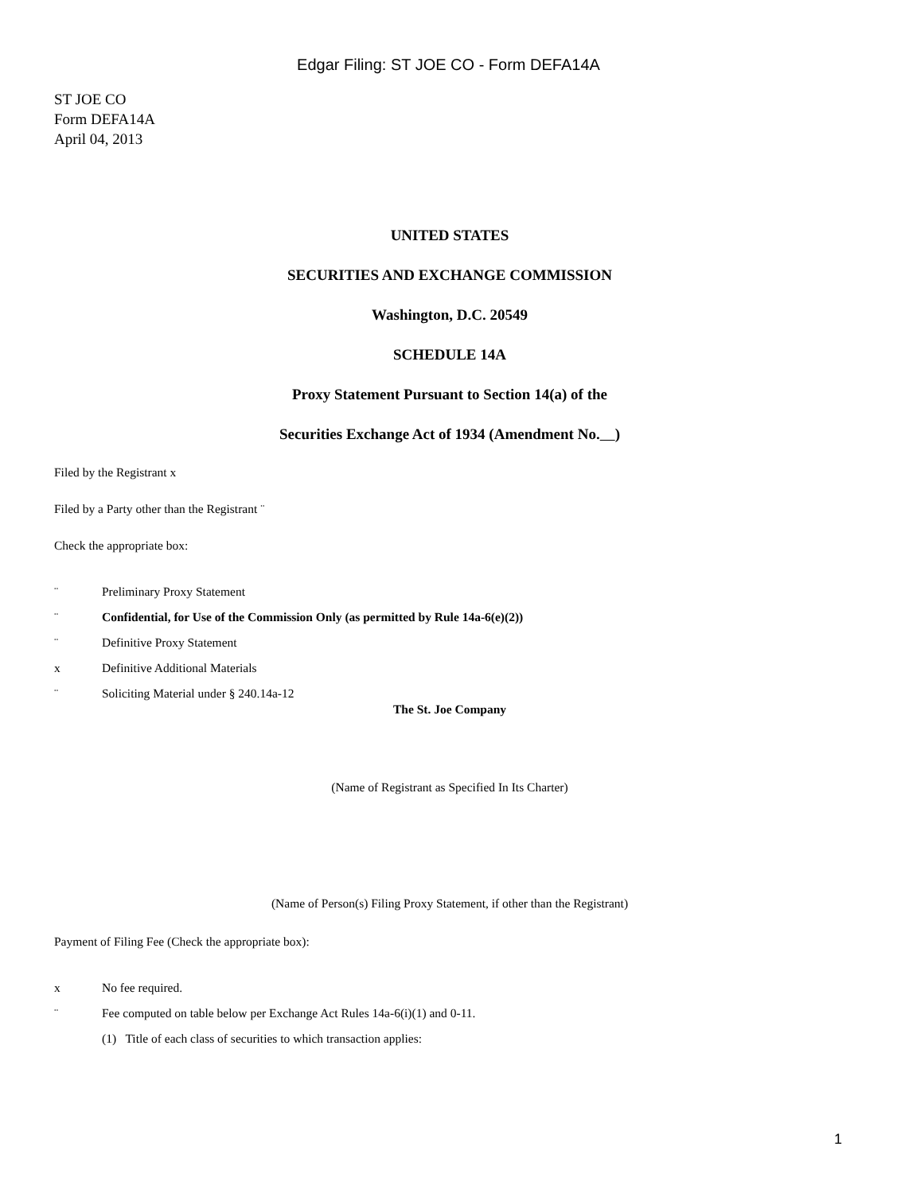Edgar Filing: ST JOE CO - Form DEFA14A
ST JOE CO
Form DEFA14A
April 04, 2013
UNITED STATES
SECURITIES AND EXCHANGE COMMISSION
Washington, D.C. 20549
SCHEDULE 14A
Proxy Statement Pursuant to Section 14(a) of the
Securities Exchange Act of 1934 (Amendment No. )
Filed by the Registrant x
Filed by a Party other than the Registrant ¨
Check the appropriate box:
¨ Preliminary Proxy Statement
¨ Confidential, for Use of the Commission Only (as permitted by Rule 14a-6(e)(2))
¨ Definitive Proxy Statement
x Definitive Additional Materials
¨ Soliciting Material under § 240.14a-12
The St. Joe Company
(Name of Registrant as Specified In Its Charter)
(Name of Person(s) Filing Proxy Statement, if other than the Registrant)
Payment of Filing Fee (Check the appropriate box):
x No fee required.
¨ Fee computed on table below per Exchange Act Rules 14a-6(i)(1) and 0-11.
(1) Title of each class of securities to which transaction applies:
1